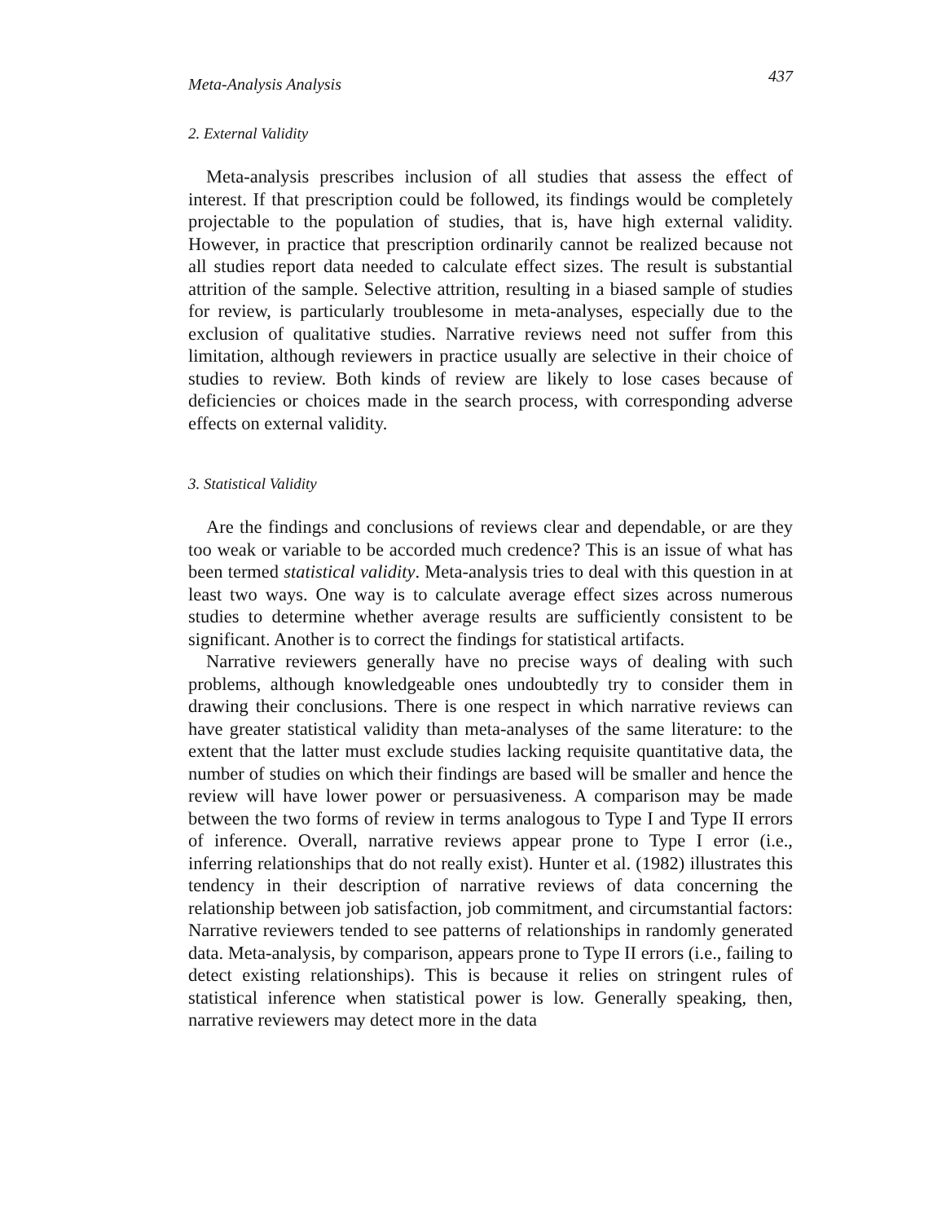Meta-Analysis Analysis 437
2. External Validity
Meta-analysis prescribes inclusion of all studies that assess the effect of interest. If that prescription could be followed, its findings would be completely projectable to the population of studies, that is, have high external validity. However, in practice that prescription ordinarily cannot be realized because not all studies report data needed to calculate effect sizes. The result is substantial attrition of the sample. Selective attrition, resulting in a biased sample of studies for review, is particularly troublesome in meta-analyses, especially due to the exclusion of qualitative studies. Narrative reviews need not suffer from this limitation, although reviewers in practice usually are selective in their choice of studies to review. Both kinds of review are likely to lose cases because of deficiencies or choices made in the search process, with corresponding adverse effects on external validity.
3. Statistical Validity
Are the findings and conclusions of reviews clear and dependable, or are they too weak or variable to be accorded much credence? This is an issue of what has been termed statistical validity. Meta-analysis tries to deal with this question in at least two ways. One way is to calculate average effect sizes across numerous studies to determine whether average results are sufficiently consistent to be significant. Another is to correct the findings for statistical artifacts.
Narrative reviewers generally have no precise ways of dealing with such problems, although knowledgeable ones undoubtedly try to consider them in drawing their conclusions. There is one respect in which narrative reviews can have greater statistical validity than meta-analyses of the same literature: to the extent that the latter must exclude studies lacking requisite quantitative data, the number of studies on which their findings are based will be smaller and hence the review will have lower power or persuasiveness. A comparison may be made between the two forms of review in terms analogous to Type I and Type II errors of inference. Overall, narrative reviews appear prone to Type I error (i.e., inferring relationships that do not really exist). Hunter et al. (1982) illustrates this tendency in their description of narrative reviews of data concerning the relationship between job satisfaction, job commitment, and circumstantial factors: Narrative reviewers tended to see patterns of relationships in randomly generated data. Meta-analysis, by comparison, appears prone to Type II errors (i.e., failing to detect existing relationships). This is because it relies on stringent rules of statistical inference when statistical power is low. Generally speaking, then, narrative reviewers may detect more in the data